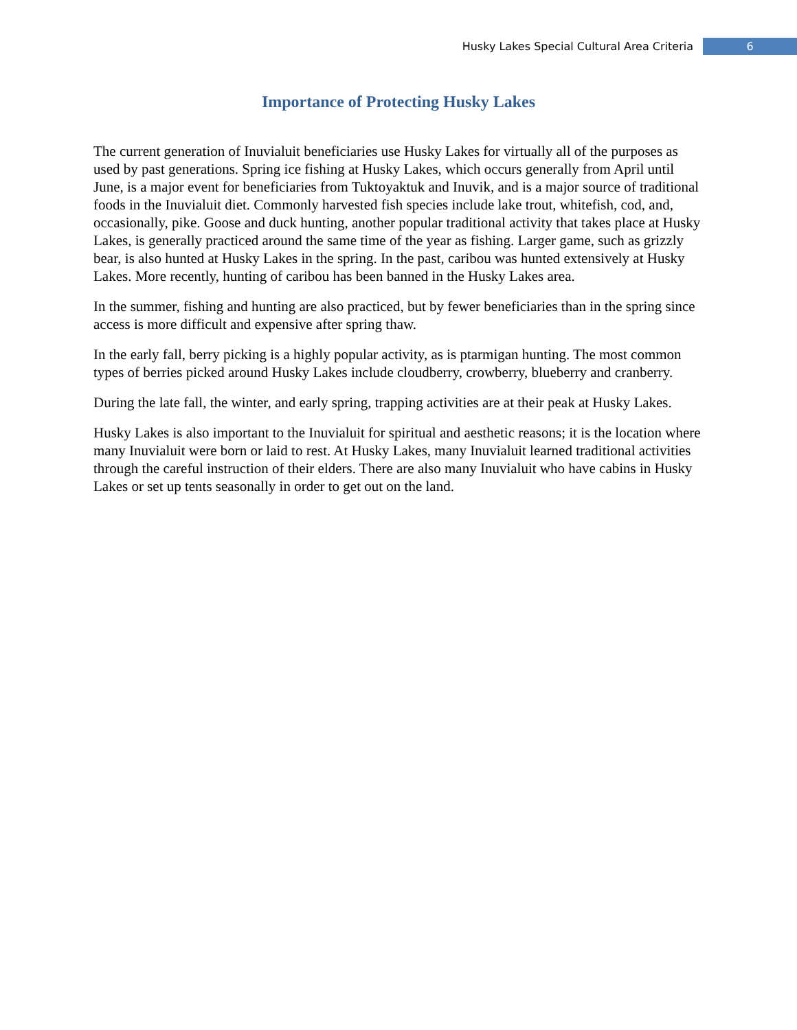Husky Lakes Special Cultural Area Criteria 6
Importance of Protecting Husky Lakes
The current generation of Inuvialuit beneficiaries use Husky Lakes for virtually all of the purposes as used by past generations. Spring ice fishing at Husky Lakes, which occurs generally from April until June, is a major event for beneficiaries from Tuktoyaktuk and Inuvik, and is a major source of traditional foods in the Inuvialuit diet. Commonly harvested fish species include lake trout, whitefish, cod, and, occasionally, pike. Goose and duck hunting, another popular traditional activity that takes place at Husky Lakes, is generally practiced around the same time of the year as fishing. Larger game, such as grizzly bear, is also hunted at Husky Lakes in the spring. In the past, caribou was hunted extensively at Husky Lakes. More recently, hunting of caribou has been banned in the Husky Lakes area.
In the summer, fishing and hunting are also practiced, but by fewer beneficiaries than in the spring since access is more difficult and expensive after spring thaw.
In the early fall, berry picking is a highly popular activity, as is ptarmigan hunting. The most common types of berries picked around Husky Lakes include cloudberry, crowberry, blueberry and cranberry.
During the late fall, the winter, and early spring, trapping activities are at their peak at Husky Lakes.
Husky Lakes is also important to the Inuvialuit for spiritual and aesthetic reasons; it is the location where many Inuvialuit were born or laid to rest. At Husky Lakes, many Inuvialuit learned traditional activities through the careful instruction of their elders. There are also many Inuvialuit who have cabins in Husky Lakes or set up tents seasonally in order to get out on the land.